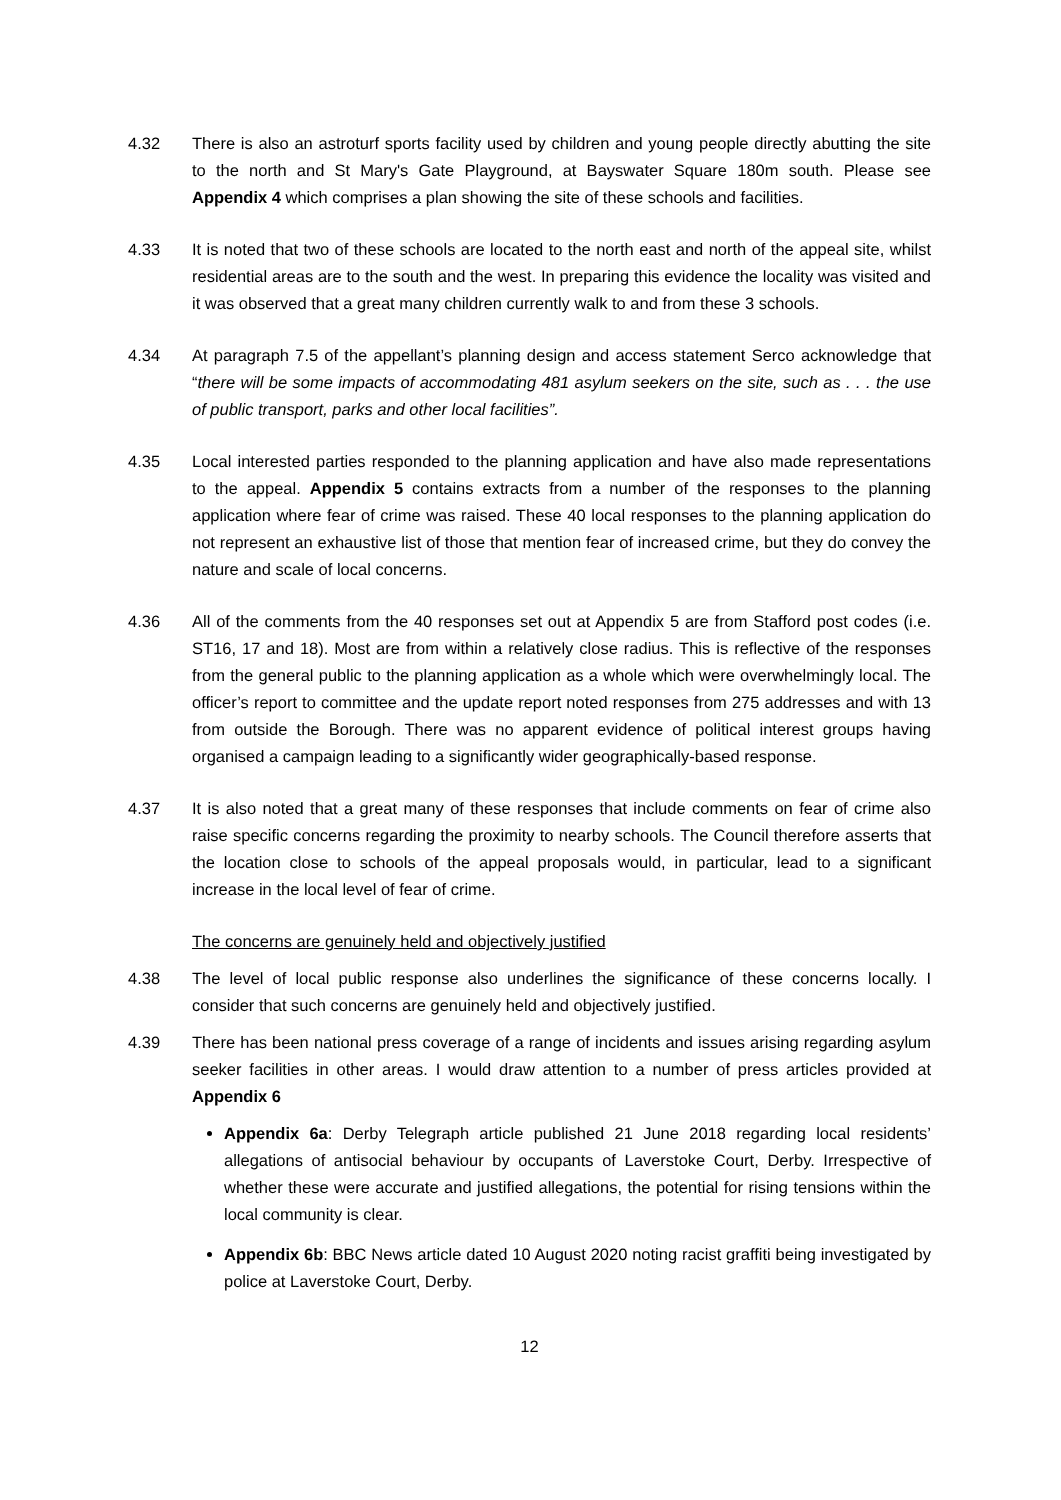4.32 There is also an astroturf sports facility used by children and young people directly abutting the site to the north and St Mary's Gate Playground, at Bayswater Square 180m south. Please see Appendix 4 which comprises a plan showing the site of these schools and facilities.
4.33 It is noted that two of these schools are located to the north east and north of the appeal site, whilst residential areas are to the south and the west. In preparing this evidence the locality was visited and it was observed that a great many children currently walk to and from these 3 schools.
4.34 At paragraph 7.5 of the appellant’s planning design and access statement Serco acknowledge that “there will be some impacts of accommodating 481 asylum seekers on the site, such as . . . the use of public transport, parks and other local facilities”.
4.35 Local interested parties responded to the planning application and have also made representations to the appeal. Appendix 5 contains extracts from a number of the responses to the planning application where fear of crime was raised. These 40 local responses to the planning application do not represent an exhaustive list of those that mention fear of increased crime, but they do convey the nature and scale of local concerns.
4.36 All of the comments from the 40 responses set out at Appendix 5 are from Stafford post codes (i.e. ST16, 17 and 18). Most are from within a relatively close radius. This is reflective of the responses from the general public to the planning application as a whole which were overwhelmingly local. The officer’s report to committee and the update report noted responses from 275 addresses and with 13 from outside the Borough. There was no apparent evidence of political interest groups having organised a campaign leading to a significantly wider geographically-based response.
4.37 It is also noted that a great many of these responses that include comments on fear of crime also raise specific concerns regarding the proximity to nearby schools. The Council therefore asserts that the location close to schools of the appeal proposals would, in particular, lead to a significant increase in the local level of fear of crime.
The concerns are genuinely held and objectively justified
4.38 The level of local public response also underlines the significance of these concerns locally. I consider that such concerns are genuinely held and objectively justified.
4.39 There has been national press coverage of a range of incidents and issues arising regarding asylum seeker facilities in other areas. I would draw attention to a number of press articles provided at Appendix 6
Appendix 6a: Derby Telegraph article published 21 June 2018 regarding local residents’ allegations of antisocial behaviour by occupants of Laverstoke Court, Derby. Irrespective of whether these were accurate and justified allegations, the potential for rising tensions within the local community is clear.
Appendix 6b: BBC News article dated 10 August 2020 noting racist graffiti being investigated by police at Laverstoke Court, Derby.
12